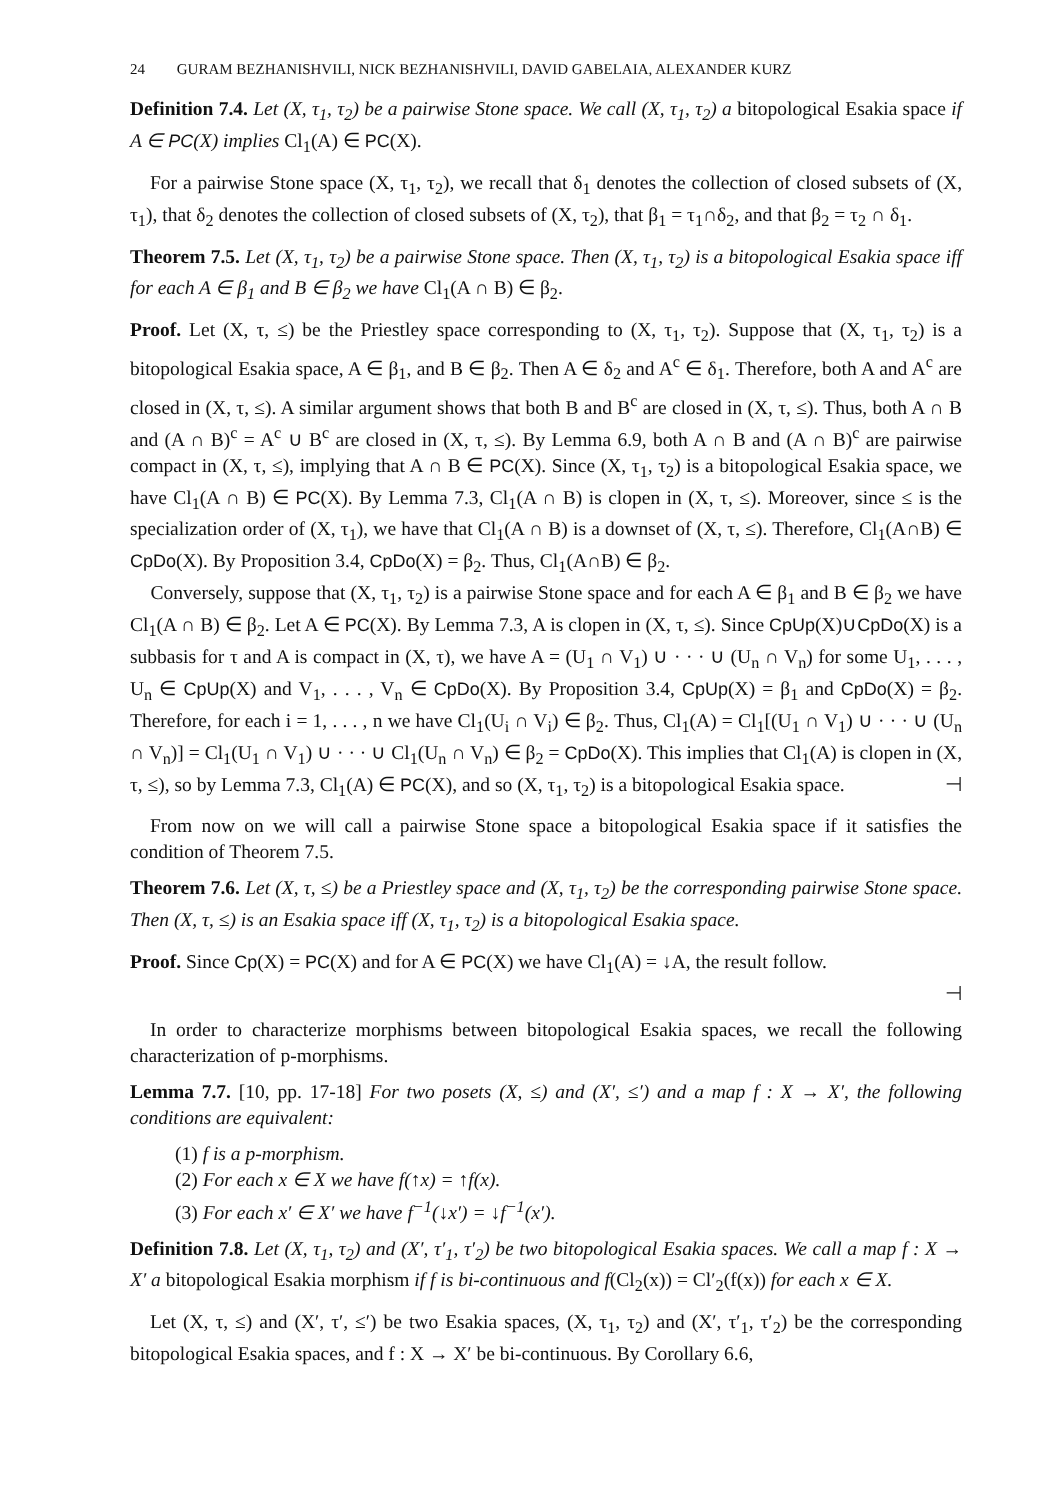24 GURAM BEZHANISHVILI, NICK BEZHANISHVILI, DAVID GABELAIA, ALEXANDER KURZ
Definition 7.4. Let (X, τ<sub>1</sub>, τ<sub>2</sub>) be a pairwise Stone space. We call (X, τ<sub>1</sub>, τ<sub>2</sub>) a bitopological Esakia space if A ∈ PC(X) implies Cl<sub>1</sub>(A) ∈ PC(X).
For a pairwise Stone space (X, τ<sub>1</sub>, τ<sub>2</sub>), we recall that δ<sub>1</sub> denotes the collection of closed subsets of (X, τ<sub>1</sub>), that δ<sub>2</sub> denotes the collection of closed subsets of (X, τ<sub>2</sub>), that β<sub>1</sub> = τ<sub>1</sub>∩δ<sub>2</sub>, and that β<sub>2</sub> = τ<sub>2</sub> ∩ δ<sub>1</sub>.
Theorem 7.5. Let (X, τ<sub>1</sub>, τ<sub>2</sub>) be a pairwise Stone space. Then (X, τ<sub>1</sub>, τ<sub>2</sub>) is a bitopological Esakia space iff for each A ∈ β<sub>1</sub> and B ∈ β<sub>2</sub> we have Cl<sub>1</sub>(A ∩ B) ∈ β<sub>2</sub>.
Proof. Let (X, τ, ≤) be the Priestley space corresponding to (X, τ<sub>1</sub>, τ<sub>2</sub>). Suppose that (X, τ<sub>1</sub>, τ<sub>2</sub>) is a bitopological Esakia space, A ∈ β<sub>1</sub>, and B ∈ β<sub>2</sub>. Then A ∈ δ<sub>2</sub> and A<sup>c</sup> ∈ δ<sub>1</sub>. Therefore, both A and A<sup>c</sup> are closed in (X, τ, ≤). A similar argument shows that both B and B<sup>c</sup> are closed in (X, τ, ≤). Thus, both A ∩ B and (A ∩ B)<sup>c</sup> = A<sup>c</sup> ∪ B<sup>c</sup> are closed in (X, τ, ≤). By Lemma 6.9, both A ∩ B and (A ∩ B)<sup>c</sup> are pairwise compact in (X, τ, ≤), implying that A ∩ B ∈ PC(X). Since (X, τ<sub>1</sub>, τ<sub>2</sub>) is a bitopological Esakia space, we have Cl<sub>1</sub>(A ∩ B) ∈ PC(X). By Lemma 7.3, Cl<sub>1</sub>(A ∩ B) is clopen in (X, τ, ≤). Moreover, since ≤ is the specialization order of (X, τ<sub>1</sub>), we have that Cl<sub>1</sub>(A ∩ B) is a downset of (X, τ, ≤). Therefore, Cl<sub>1</sub>(A∩B) ∈ CpDo(X). By Proposition 3.4, CpDo(X) = β<sub>2</sub>. Thus, Cl<sub>1</sub>(A∩B) ∈ β<sub>2</sub>.
Conversely, suppose that (X, τ<sub>1</sub>, τ<sub>2</sub>) is a pairwise Stone space and for each A ∈ β<sub>1</sub> and B ∈ β<sub>2</sub> we have Cl<sub>1</sub>(A ∩ B) ∈ β<sub>2</sub>. Let A ∈ PC(X). By Lemma 7.3, A is clopen in (X, τ, ≤). Since CpUp(X)∪CpDo(X) is a subbasis for τ and A is compact in (X, τ), we have A = (U<sub>1</sub> ∩ V<sub>1</sub>) ∪ · · · ∪ (U<sub>n</sub> ∩ V<sub>n</sub>) for some U<sub>1</sub>, . . . , U<sub>n</sub> ∈ CpUp(X) and V<sub>1</sub>, . . . , V<sub>n</sub> ∈ CpDo(X). By Proposition 3.4, CpUp(X) = β<sub>1</sub> and CpDo(X) = β<sub>2</sub>. Therefore, for each i = 1, . . . , n we have Cl<sub>1</sub>(U<sub>i</sub> ∩ V<sub>i</sub>) ∈ β<sub>2</sub>. Thus, Cl<sub>1</sub>(A) = Cl<sub>1</sub>[(U<sub>1</sub> ∩ V<sub>1</sub>) ∪ · · · ∪ (U<sub>n</sub> ∩ V<sub>n</sub>)] = Cl<sub>1</sub>(U<sub>1</sub> ∩ V<sub>1</sub>) ∪ · · · ∪ Cl<sub>1</sub>(U<sub>n</sub> ∩ V<sub>n</sub>) ∈ β<sub>2</sub> = CpDo(X). This implies that Cl<sub>1</sub>(A) is clopen in (X, τ, ≤), so by Lemma 7.3, Cl<sub>1</sub>(A) ∈ PC(X), and so (X, τ<sub>1</sub>, τ<sub>2</sub>) is a bitopological Esakia space. ⊣
From now on we will call a pairwise Stone space a bitopological Esakia space if it satisfies the condition of Theorem 7.5.
Theorem 7.6. Let (X, τ, ≤) be a Priestley space and (X, τ<sub>1</sub>, τ<sub>2</sub>) be the corresponding pairwise Stone space. Then (X, τ, ≤) is an Esakia space iff (X, τ<sub>1</sub>, τ<sub>2</sub>) is a bitopological Esakia space.
Proof. Since Cp(X) = PC(X) and for A ∈ PC(X) we have Cl<sub>1</sub>(A) = ↓A, the result follow.
⊣
In order to characterize morphisms between bitopological Esakia spaces, we recall the following characterization of p-morphisms.
Lemma 7.7. [10, pp. 17-18] For two posets (X, ≤) and (X′, ≤′) and a map f : X → X′, the following conditions are equivalent:
(1) f is a p-morphism.
(2) For each x ∈ X we have f(↑x) = ↑f(x).
(3) For each x′ ∈ X′ we have f<sup>−1</sup>(↓x′) = ↓f<sup>−1</sup>(x′).
Definition 7.8. Let (X, τ<sub>1</sub>, τ<sub>2</sub>) and (X′, τ′<sub>1</sub>, τ′<sub>2</sub>) be two bitopological Esakia spaces. We call a map f : X → X′ a bitopological Esakia morphism if f is bi-continuous and f(Cl<sub>2</sub>(x)) = Cl′<sub>2</sub>(f(x)) for each x ∈ X.
Let (X, τ, ≤) and (X′, τ′, ≤′) be two Esakia spaces, (X, τ<sub>1</sub>, τ<sub>2</sub>) and (X′, τ′<sub>1</sub>, τ′<sub>2</sub>) be the corresponding bitopological Esakia spaces, and f : X → X′ be bi-continuous. By Corollary 6.6,